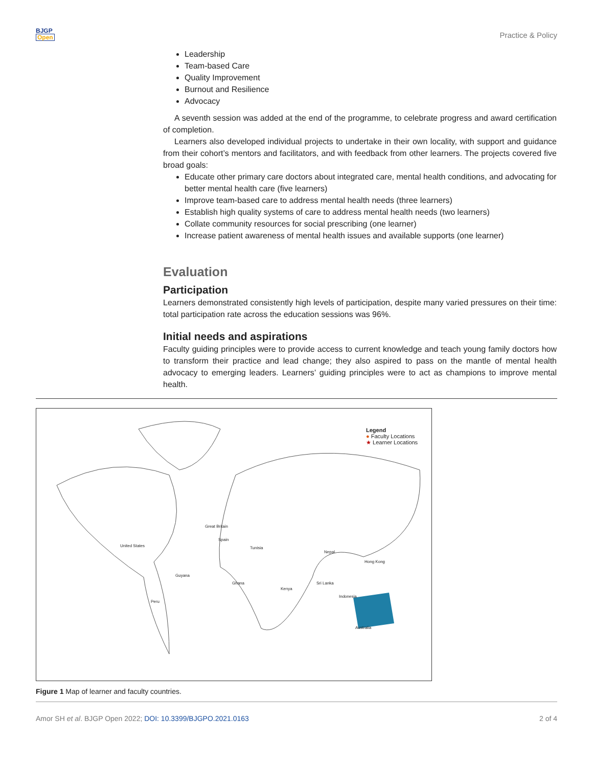BJGP
Open
Practice & Policy
Leadership
Team-based Care
Quality Improvement
Burnout and Resilience
Advocacy
A seventh session was added at the end of the programme, to celebrate progress and award certification of completion.
Learners also developed individual projects to undertake in their own locality, with support and guidance from their cohort’s mentors and facilitators, and with feedback from other learners. The projects covered five broad goals:
Educate other primary care doctors about integrated care, mental health conditions, and advocating for better mental health care (five learners)
Improve team-based care to address mental health needs (three learners)
Establish high quality systems of care to address mental health needs (two learners)
Collate community resources for social prescribing (one learner)
Increase patient awareness of mental health issues and available supports (one learner)
Evaluation
Participation
Learners demonstrated consistently high levels of participation, despite many varied pressures on their time: total participation rate across the education sessions was 96%.
Initial needs and aspirations
Faculty guiding principles were to provide access to current knowledge and teach young family doctors how to transform their practice and lead change; they also aspired to pass on the mantle of mental health advocacy to emerging leaders. Learners’ guiding principles were to act as champions to improve mental health.
Legend
● Faculty Locations
★ Learner Locations
United States
Great Britain
Spain
Tunisia
Nepal
Hong Kong
Guyana
Ghana
Kenya
Sri Lanka
Indonesia
Peru
Australia
Figure 1 Map of learner and faculty countries.
Amor SH et al. BJGP Open 2022; DOI: 10.3399/BJGPO.2021.0163
2 of 4